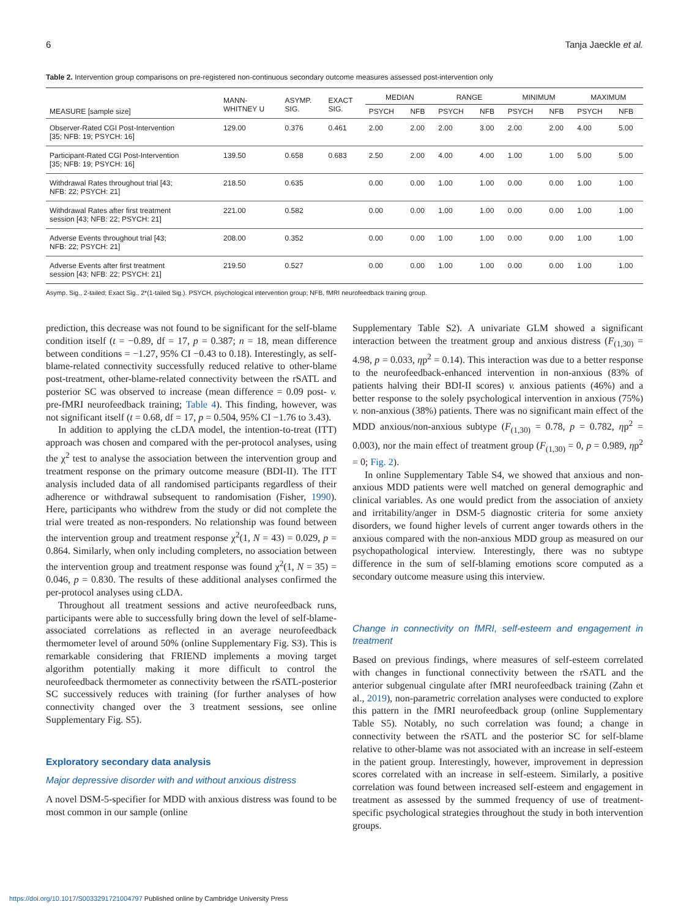6 Tanja Jaeckle et al.
Table 2. Intervention group comparisons on pre-registered non-continuous secondary outcome measures assessed post-intervention only
| MEASURE [sample size] | MANN- WHITNEY U | ASYMP. SIG. | EXACT SIG. | MEDIAN | | RANGE | | MINIMUM | | MAXIMUM | |
| --- | --- | --- | --- | --- | --- | --- | --- | --- | --- | --- | --- |
| | | | | PSYCH | NFB | PSYCH | NFB | PSYCH | NFB | PSYCH | NFB |
| Observer-Rated CGI Post-Intervention [35; NFB: 19; PSYCH: 16] | 129.00 | 0.376 | 0.461 | 2.00 | 2.00 | 2.00 | 3.00 | 2.00 | 2.00 | 4.00 | 5.00 |
| Participant-Rated CGI Post-Intervention [35; NFB: 19; PSYCH: 16] | 139.50 | 0.658 | 0.683 | 2.50 | 2.00 | 4.00 | 4.00 | 1.00 | 1.00 | 5.00 | 5.00 |
| Withdrawal Rates throughout trial [43; NFB: 22; PSYCH: 21] | 218.50 | 0.635 | | 0.00 | 0.00 | 1.00 | 1.00 | 0.00 | 0.00 | 1.00 | 1.00 |
| Withdrawal Rates after first treatment session [43; NFB: 22; PSYCH: 21] | 221.00 | 0.582 | | 0.00 | 0.00 | 1.00 | 1.00 | 0.00 | 0.00 | 1.00 | 1.00 |
| Adverse Events throughout trial [43; NFB: 22; PSYCH: 21] | 208.00 | 0.352 | | 0.00 | 0.00 | 1.00 | 1.00 | 0.00 | 0.00 | 1.00 | 1.00 |
| Adverse Events after first treatment session [43; NFB: 22; PSYCH: 21] | 219.50 | 0.527 | | 0.00 | 0.00 | 1.00 | 1.00 | 0.00 | 0.00 | 1.00 | 1.00 |
Asymp. Sig., 2-tailed; Exact Sig., 2*(1-tailed Sig.). PSYCH, psychological intervention group; NFB, fMRI neurofeedback training group.
prediction, this decrease was not found to be significant for the self-blame condition itself (t = −0.89, df = 17, p = 0.387; n = 18, mean difference between conditions = −1.27, 95% CI −0.43 to 0.18). Interestingly, as self-blame-related connectivity successfully reduced relative to other-blame post-treatment, other-blame-related connectivity between the rSATL and posterior SC was observed to increase (mean difference = 0.09 post- v. pre-fMRI neurofeedback training; Table 4). This finding, however, was not significant itself (t = 0.68, df = 17, p = 0.504, 95% CI −1.76 to 3.43).
In addition to applying the cLDA model, the intention-to-treat (ITT) approach was chosen and compared with the per-protocol analyses, using the χ<sup>2</sup> test to analyse the association between the intervention group and treatment response on the primary outcome measure (BDI-II). The ITT analysis included data of all randomised participants regardless of their adherence or withdrawal subsequent to randomisation (Fisher, 1990). Here, participants who withdrew from the study or did not complete the trial were treated as non-responders. No relationship was found between the intervention group and treatment response χ<sup>2</sup>(1, N = 43) = 0.029, p = 0.864. Similarly, when only including completers, no association between the intervention group and treatment response was found χ<sup>2</sup>(1, N = 35) = 0.046, p = 0.830. The results of these additional analyses confirmed the per-protocol analyses using cLDA.
Throughout all treatment sessions and active neurofeedback runs, participants were able to successfully bring down the level of self-blame-associated correlations as reflected in an average neurofeedback thermometer level of around 50% (online Supplementary Fig. S3). This is remarkable considering that FRIEND implements a moving target algorithm potentially making it more difficult to control the neurofeedback thermometer as connectivity between the rSATL-posterior SC successively reduces with training (for further analyses of how connectivity changed over the 3 treatment sessions, see online Supplementary Fig. S5).
Exploratory secondary data analysis
Major depressive disorder with and without anxious distress
A novel DSM-5-specifier for MDD with anxious distress was found to be most common in our sample (online
Supplementary Table S2). A univariate GLM showed a significant interaction between the treatment group and anxious distress (F<sub>(1,30)</sub> = 4.98, p = 0.033, ηp<sup>2</sup> = 0.14). This interaction was due to a better response to the neurofeedback-enhanced intervention in non-anxious (83% of patients halving their BDI-II scores) v. anxious patients (46%) and a better response to the solely psychological intervention in anxious (75%) v. non-anxious (38%) patients. There was no significant main effect of the MDD anxious/non-anxious subtype (F<sub>(1,30)</sub> = 0.78, p = 0.782, ηp<sup>2</sup> = 0.003), nor the main effect of treatment group (F<sub>(1,30)</sub> = 0, p = 0.989, ηp<sup>2</sup> = 0; Fig. 2).
In online Supplementary Table S4, we showed that anxious and non-anxious MDD patients were well matched on general demographic and clinical variables. As one would predict from the association of anxiety and irritability/anger in DSM-5 diagnostic criteria for some anxiety disorders, we found higher levels of current anger towards others in the anxious compared with the non-anxious MDD group as measured on our psychopathological interview. Interestingly, there was no subtype difference in the sum of self-blaming emotions score computed as a secondary outcome measure using this interview.
Change in connectivity on fMRI, self-esteem and engagement in treatment
Based on previous findings, where measures of self-esteem correlated with changes in functional connectivity between the rSATL and the anterior subgenual cingulate after fMRI neurofeedback training (Zahn et al., 2019), non-parametric correlation analyses were conducted to explore this pattern in the fMRI neurofeedback group (online Supplementary Table S5). Notably, no such correlation was found; a change in connectivity between the rSATL and the posterior SC for self-blame relative to other-blame was not associated with an increase in self-esteem in the patient group. Interestingly, however, improvement in depression scores correlated with an increase in self-esteem. Similarly, a positive correlation was found between increased self-esteem and engagement in treatment as assessed by the summed frequency of use of treatment-specific psychological strategies throughout the study in both intervention groups.
https://doi.org/10.1017/S0033291721004797 Published online by Cambridge University Press